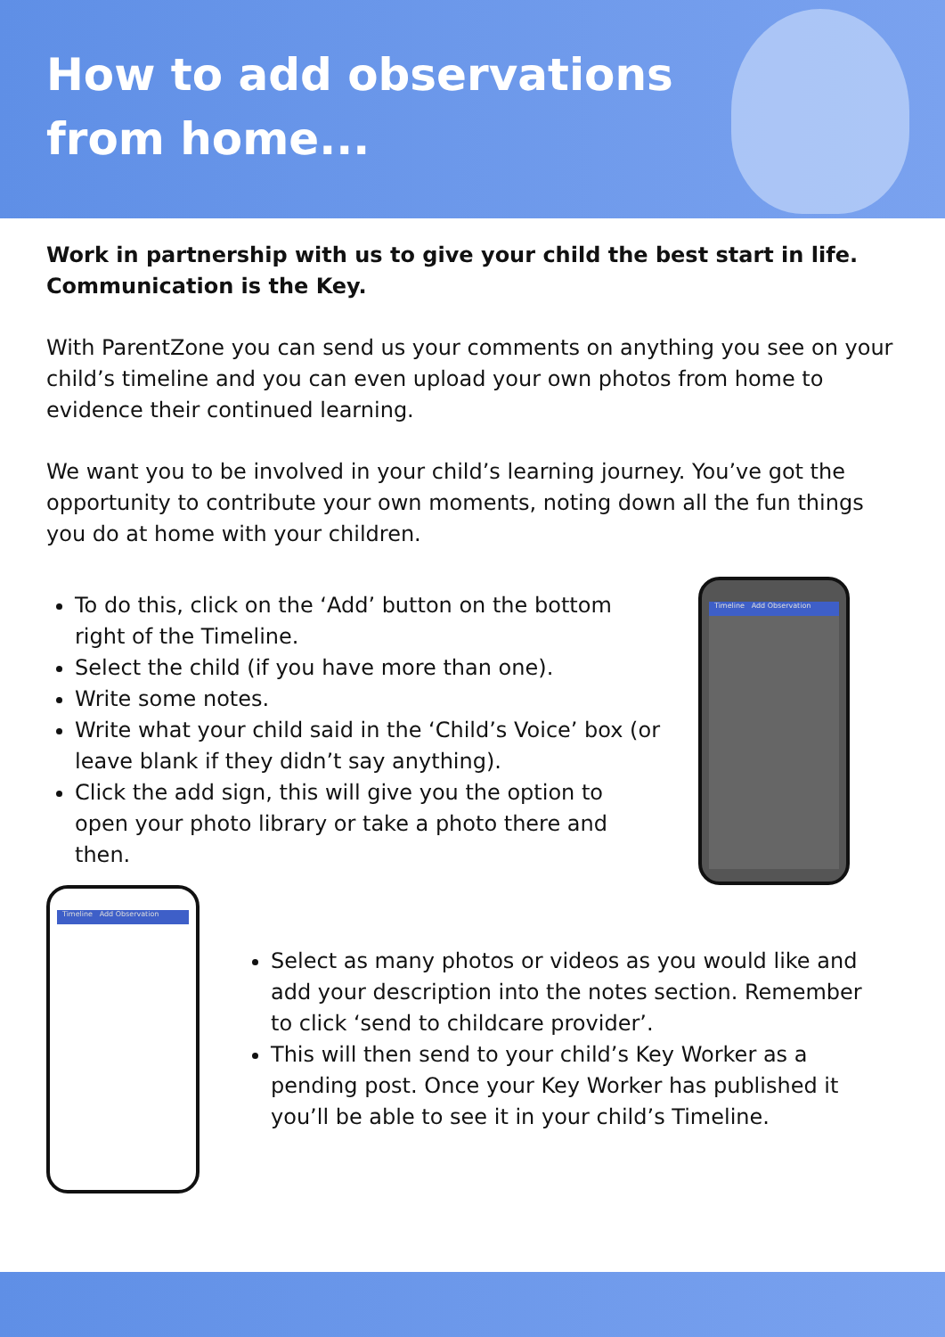How to add observations
from home...
Work in partnership with us to give your child the best start in life. Communication is the Key.
With ParentZone you can send us your comments on anything you see on your child’s timeline and you can even upload your own photos from home to evidence their continued learning.
We want you to be involved in your child’s learning journey. You’ve got the opportunity to contribute your own moments, noting down all the fun things you do at home with your children.
To do this, click on the ‘Add’ button on the bottom right of the Timeline.
Select the child (if you have more than one).
Write some notes.
Write what your child said in the ‘Child’s Voice’ box (or leave blank if they didn’t say anything).
Click the add sign, this will give you the option to open your photo library or take a photo there and then.
Timeline Add Observation
Timeline Add Observation
Select as many photos or videos as you would like and add your description into the notes section. Remember to click ‘send to childcare provider’.
This will then send to your child’s Key Worker as a pending post. Once your Key Worker has published it you’ll be able to see it in your child’s Timeline.